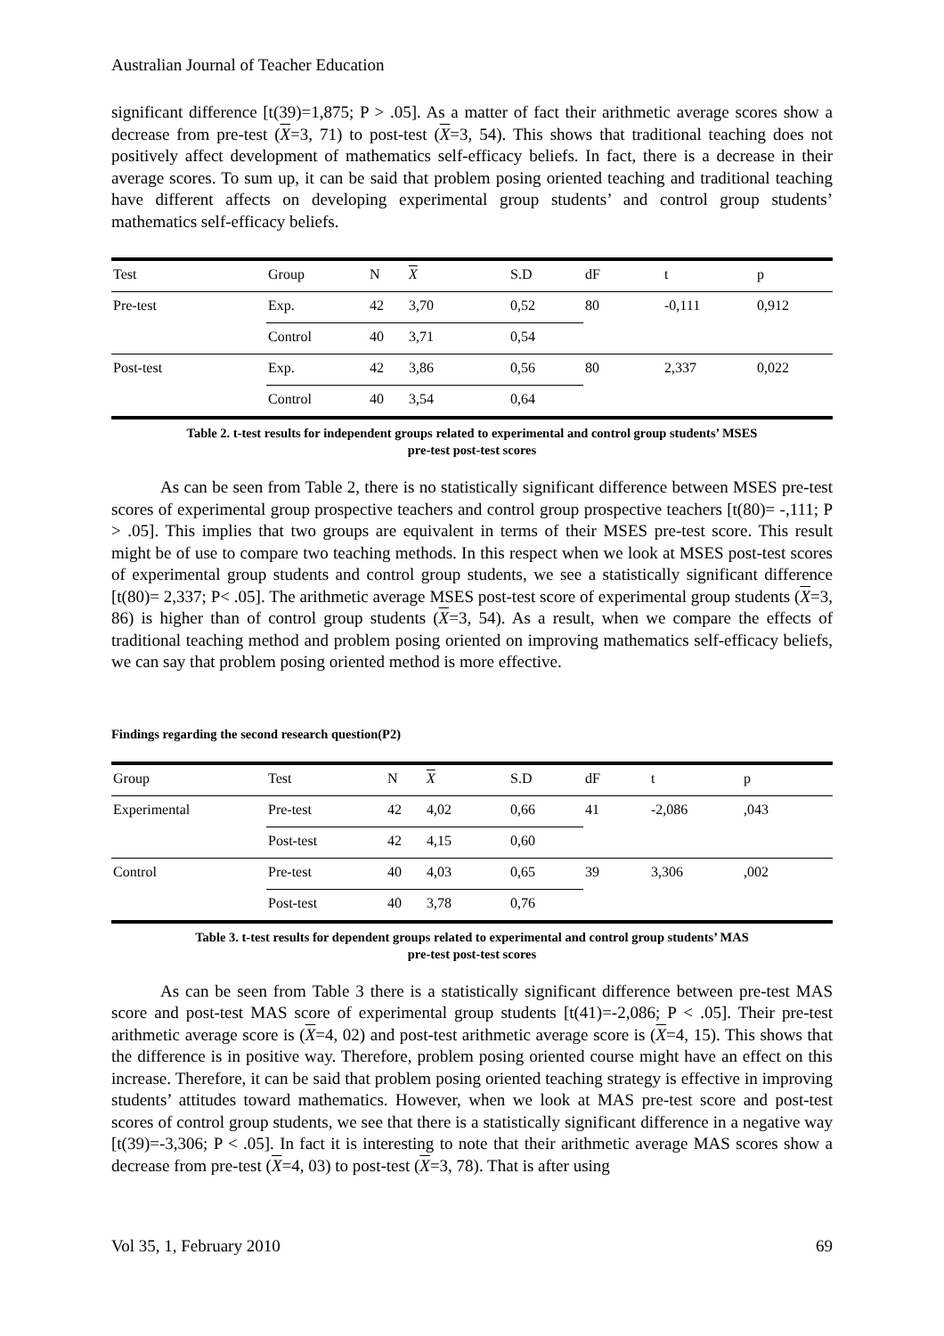Australian Journal of Teacher Education
significant difference [t(39)=1,875; P > .05]. As a matter of fact their arithmetic average scores show a decrease from pre-test (X=3, 71) to post-test (X=3, 54). This shows that traditional teaching does not positively affect development of mathematics self-efficacy beliefs. In fact, there is a decrease in their average scores. To sum up, it can be said that problem posing oriented teaching and traditional teaching have different affects on developing experimental group students’ and control group students’ mathematics self-efficacy beliefs.
| Test | Group | N | X | S.D | dF | t | p |
| Pre-test | Exp. | 42 | 3,70 | 0,52 | 80 | -0,111 | 0,912 |
| | Control | 40 | 3,71 | 0,54 | | | |
| Post-test | Exp. | 42 | 3,86 | 0,56 | 80 | 2,337 | 0,022 |
| | Control | 40 | 3,54 | 0,64 | | | |
Table 2. t-test results for independent groups related to experimental and control group students’ MSES
pre-test post-test scores
As can be seen from Table 2, there is no statistically significant difference between MSES pre-test scores of experimental group prospective teachers and control group prospective teachers [t(80)= -,111; P > .05]. This implies that two groups are equivalent in terms of their MSES pre-test score. This result might be of use to compare two teaching methods. In this respect when we look at MSES post-test scores of experimental group students and control group students, we see a statistically significant difference [t(80)= 2,337; P< .05]. The arithmetic average MSES post-test score of experimental group students (X=3, 86) is higher than of control group students (X=3, 54). As a result, when we compare the effects of traditional teaching method and problem posing oriented on improving mathematics self-efficacy beliefs, we can say that problem posing oriented method is more effective.
Findings regarding the second research question(P2)
| Group | Test | N | X | S.D | dF | t | p |
| Experimental | Pre-test | 42 | 4,02 | 0,66 | 41 | -2,086 | ,043 |
| | Post-test | 42 | 4,15 | 0,60 | | | |
| Control | Pre-test | 40 | 4,03 | 0,65 | 39 | 3,306 | ,002 |
| | Post-test | 40 | 3,78 | 0,76 | | | |
Table 3. t-test results for dependent groups related to experimental and control group students’ MAS
pre-test post-test scores
As can be seen from Table 3 there is a statistically significant difference between pre-test MAS score and post-test MAS score of experimental group students [t(41)=-2,086; P < .05]. Their pre-test arithmetic average score is (X=4, 02) and post-test arithmetic average score is (X=4, 15). This shows that the difference is in positive way. Therefore, problem posing oriented course might have an effect on this increase. Therefore, it can be said that problem posing oriented teaching strategy is effective in improving students’ attitudes toward mathematics. However, when we look at MAS pre-test score and post-test scores of control group students, we see that there is a statistically significant difference in a negative way [t(39)=-3,306; P < .05]. In fact it is interesting to note that their arithmetic average MAS scores show a decrease from pre-test (X=4, 03) to post-test (X=3, 78). That is after using
Vol 35, 1, February 2010 69